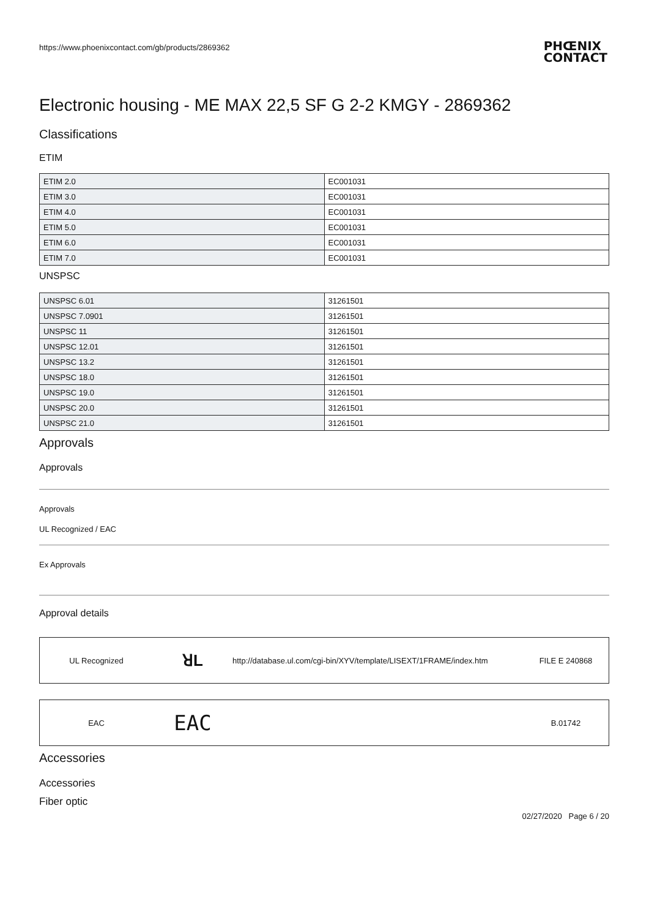https://www.phoenixcontact.com/gb/products/2869362
PHŒNIX
CONTACT
Electronic housing - ME MAX 22,5 SF G 2-2 KMGY - 2869362
Classifications
ETIM
| ETIM 2.0 | EC001031 |
| ETIM 3.0 | EC001031 |
| ETIM 4.0 | EC001031 |
| ETIM 5.0 | EC001031 |
| ETIM 6.0 | EC001031 |
| ETIM 7.0 | EC001031 |
UNSPSC
| UNSPSC 6.01 | 31261501 |
| UNSPSC 7.0901 | 31261501 |
| UNSPSC 11 | 31261501 |
| UNSPSC 12.01 | 31261501 |
| UNSPSC 13.2 | 31261501 |
| UNSPSC 18.0 | 31261501 |
| UNSPSC 19.0 | 31261501 |
| UNSPSC 20.0 | 31261501 |
| UNSPSC 21.0 | 31261501 |
Approvals
Approvals
Approvals
UL Recognized / EAC
Ex Approvals
Approval details
UL Recognized ꓤL http://database.ul.com/cgi-bin/XYV/template/LISEXT/1FRAME/index.htm FILE E 240868
EAC EAC B.01742
Accessories
Accessories
Fiber optic
02/27/2020 Page 6 / 20